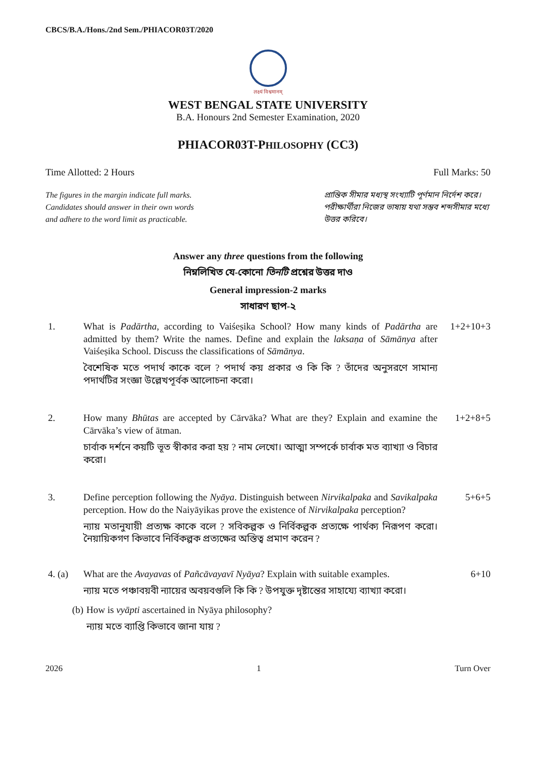CBCS/B.A./Hons./2nd Sem./PHIACOR03T/2020
लक्ष्यं विश्वमानम्
WEST BENGAL STATE UNIVERSITY
B.A. Honours 2nd Semester Examination, 2020
PHIACOR03T-PHILOSOPHY (CC3)
Time Allotted: 2 Hours Full Marks: 50
The figures in the margin indicate full marks.
Candidates should answer in their own words
and adhere to the word limit as practicable.
প্রান্তিক সীমার মধ্যস্থ সংখ্যাটি পূর্ণমান নির্দেশ করে। পরীক্ষার্থীরা নিজের ভাষায় যথা সম্ভব শব্দসীমার মধ্যে উত্তর করিবে।
Answer any three questions from the following
নিম্নলিখিত যে-কোনো তিনটি প্রশ্নের উত্তর দাও
General impression-2 marks
সাধারণ ছাপ-২
1. What is Padārtha, according to Vaiśeṣika School? How many kinds of Padārtha are admitted by them? Write the names. Define and explain the laksaṇa of Sāmānya after Vaiśeṣika School. Discuss the classifications of Sāmānya.
বৈশেষিক মতে পদার্থ কাকে বলে ? পদার্থ কয় প্রকার ও কি কি ? তাঁদের অনুসরণে সামান্য পদার্থটির সংজ্ঞা উল্লেখপূর্বক আলোচনা করো।
1+2+10+3
2. How many Bhūtas are accepted by Cārvāka? What are they? Explain and examine the Cārvāka’s view of ātman.
চার্বাক দর্শনে কয়টি ভূত স্বীকার করা হয় ? নাম লেখো। আত্মা সম্পর্কে চার্বাক মত ব্যাখ্যা ও বিচার করো।
1+2+8+5
3. Define perception following the Nyāya. Distinguish between Nirvikalpaka and Savikalpaka perception. How do the Naiyāyikas prove the existence of Nirvikalpaka perception?
ন্যায় মতানুযায়ী প্রত্যক্ষ কাকে বলে ? সবিকল্পক ও নির্বিকল্পক প্রত্যক্ষে পার্থক্য নিরূপণ করো। নৈয়ায়িকগণ কিভাবে নির্বিকল্পক প্রত্যক্ষের অস্তিত্ব প্রমাণ করেন ?
5+6+5
4. (a) What are the Avayavas of Pañcāvayavī Nyāya? Explain with suitable examples.
ন্যায় মতে পঞ্চাবয়বী ন্যায়ের অবয়বগুলি কি কি ? উপযুক্ত দৃষ্টান্তের সাহায্যে ব্যাখ্যা করো।
6+10
(b) How is vyāpti ascertained in Nyāya philosophy?
ন্যায় মতে ব্যাপ্তি কিভাবে জানা যায় ?
2026 1 Turn Over